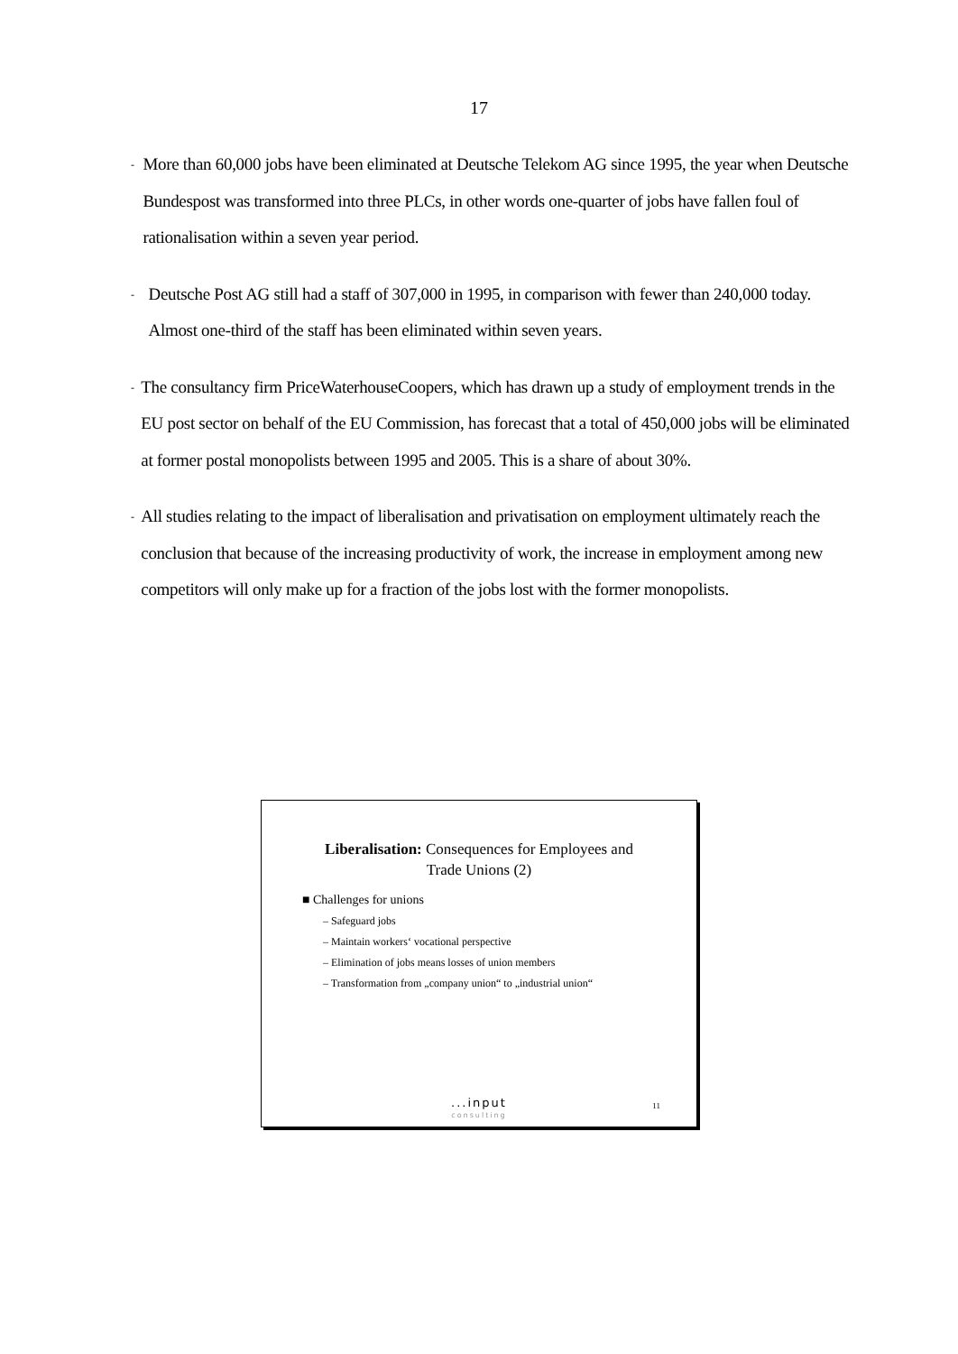17
-
More than 60,000 jobs have been eliminated at Deutsche Telekom AG since 1995, the year when Deutsche Bundespost was transformed into three PLCs, in other words one-quarter of jobs have fallen foul of rationalisation within a seven year period.
-
Deutsche Post AG still had a staff of 307,000 in 1995, in comparison with fewer than 240,000 today. Almost one-third of the staff has been eliminated within seven years.
-
The consultancy firm PriceWaterhouseCoopers, which has drawn up a study of employment trends in the EU post sector on behalf of the EU Commission, has forecast that a total of 450,000 jobs will be eliminated at former postal monopolists between 1995 and 2005. This is a share of about 30%.
-
All studies relating to the impact of liberalisation and privatisation on employment ultimately reach the conclusion that because of the increasing productivity of work, the increase in employment among new competitors will only make up for a fraction of the jobs lost with the former monopolists.
Liberalisation: Consequences for Employees and
Trade Unions (2)
■ Challenges for unions
– Safeguard jobs
– Maintain workers‘ vocational perspective
– Elimination of jobs means losses of union members
– Transformation from „company union“ to „industrial union“
...input
consulting
11